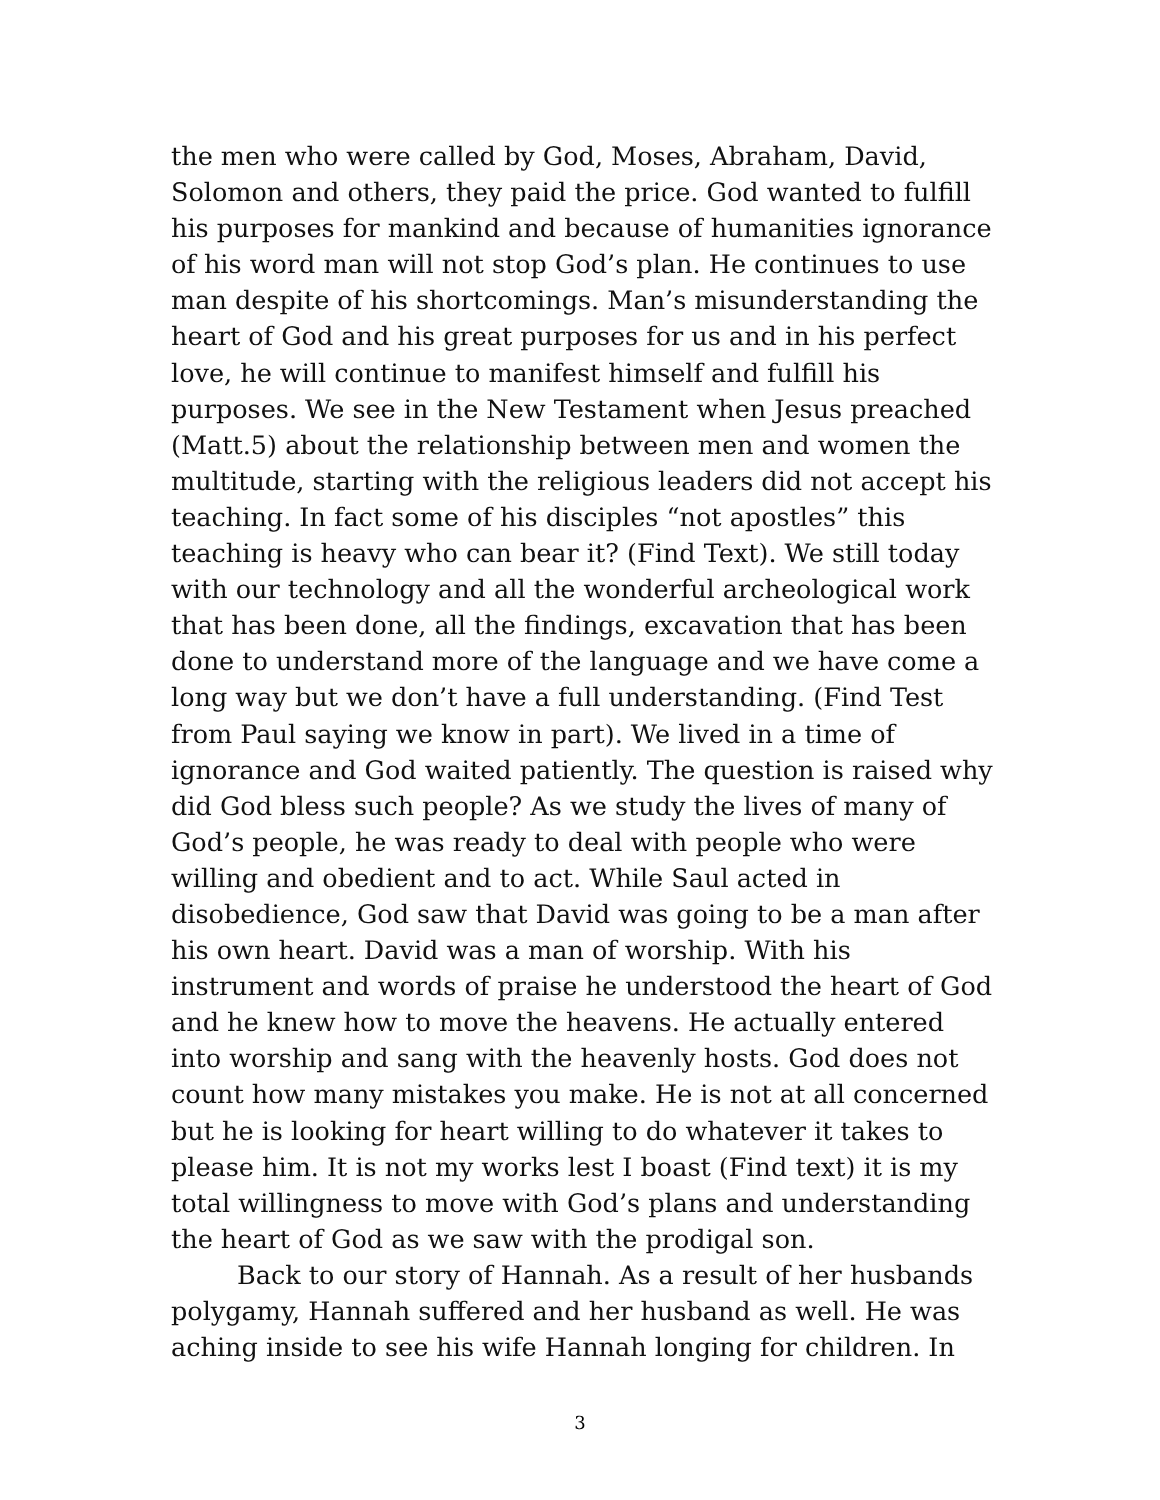the men who were called by God, Moses, Abraham, David, Solomon and others, they paid the price. God wanted to fulfill his purposes for mankind and because of humanities ignorance of his word man will not stop God’s plan. He continues to use man despite of his shortcomings. Man’s misunderstanding the heart of God and his great purposes for us and in his perfect love, he will continue to manifest himself and fulfill his purposes. We see in the New Testament when Jesus preached (Matt.5) about the relationship between men and women the multitude, starting with the religious leaders did not accept his teaching. In fact some of his disciples “not apostles” this teaching is heavy who can bear it? (Find Text). We still today with our technology and all the wonderful archeological work that has been done, all the findings, excavation that has been done to understand more of the language and we have come a long way but we don’t have a full understanding. (Find Test from Paul saying we know in part). We lived in a time of ignorance and God waited patiently. The question is raised why did God bless such people? As we study the lives of many of God’s people, he was ready to deal with people who were willing and obedient and to act. While Saul acted in disobedience, God saw that David was going to be a man after his own heart. David was a man of worship. With his instrument and words of praise he understood the heart of God and he knew how to move the heavens. He actually entered into worship and sang with the heavenly hosts. God does not count how many mistakes you make. He is not at all concerned but he is looking for heart willing to do whatever it takes to please him. It is not my works lest I boast (Find text) it is my total willingness to move with God’s plans and understanding the heart of God as we saw with the prodigal son.
Back to our story of Hannah. As a result of her husbands polygamy, Hannah suffered and her husband as well. He was aching inside to see his wife Hannah longing for children. In
3